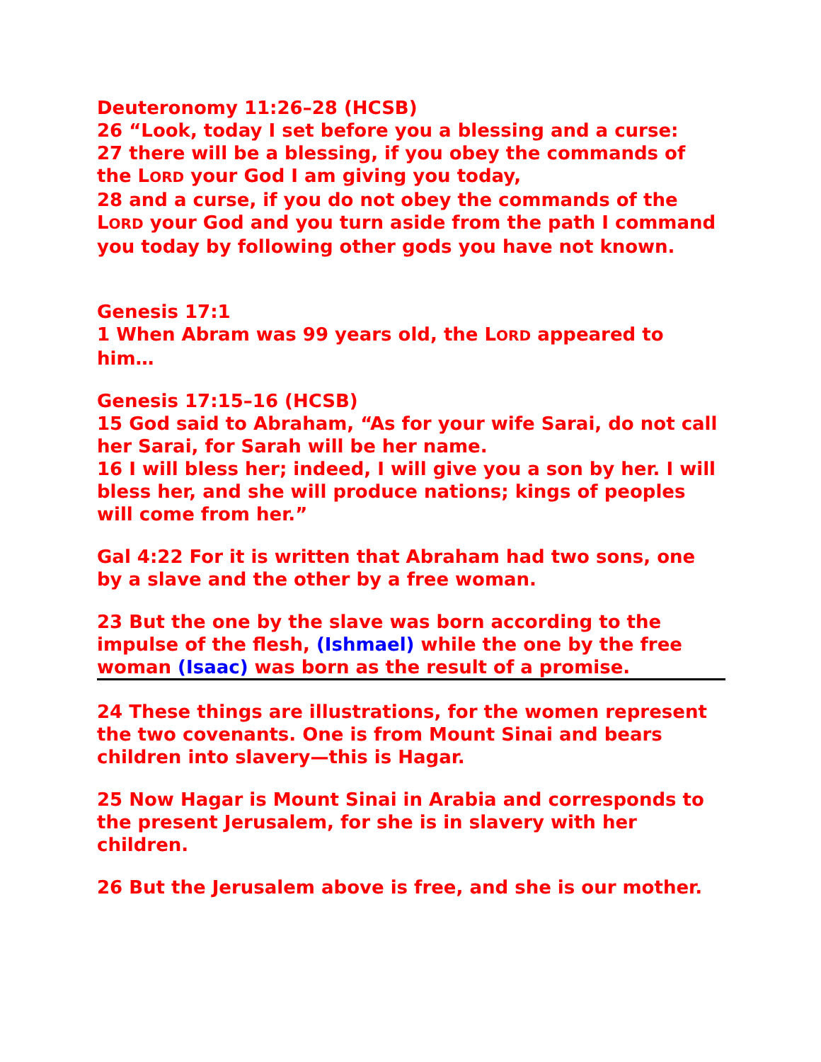Deuteronomy 11:26–28 (HCSB)
26 “Look, today I set before you a blessing and a curse:
27 there will be a blessing, if you obey the commands of the LORD your God I am giving you today,
28 and a curse, if you do not obey the commands of the LORD your God and you turn aside from the path I command you today by following other gods you have not known.
Genesis 17:1
1 When Abram was 99 years old, the LORD appeared to him…
Genesis 17:15–16 (HCSB)
15 God said to Abraham, “As for your wife Sarai, do not call her Sarai, for Sarah will be her name.
16 I will bless her; indeed, I will give you a son by her. I will bless her, and she will produce nations; kings of peoples will come from her.”
Gal 4:22 For it is written that Abraham had two sons, one by a slave and the other by a free woman.
23 But the one by the slave was born according to the impulse of the flesh, (Ishmael) while the one by the free woman (Isaac) was born as the result of a promise.
24 These things are illustrations, for the women represent the two covenants. One is from Mount Sinai and bears children into slavery—this is Hagar.
25 Now Hagar is Mount Sinai in Arabia and corresponds to the present Jerusalem, for she is in slavery with her children.
26 But the Jerusalem above is free, and she is our mother.